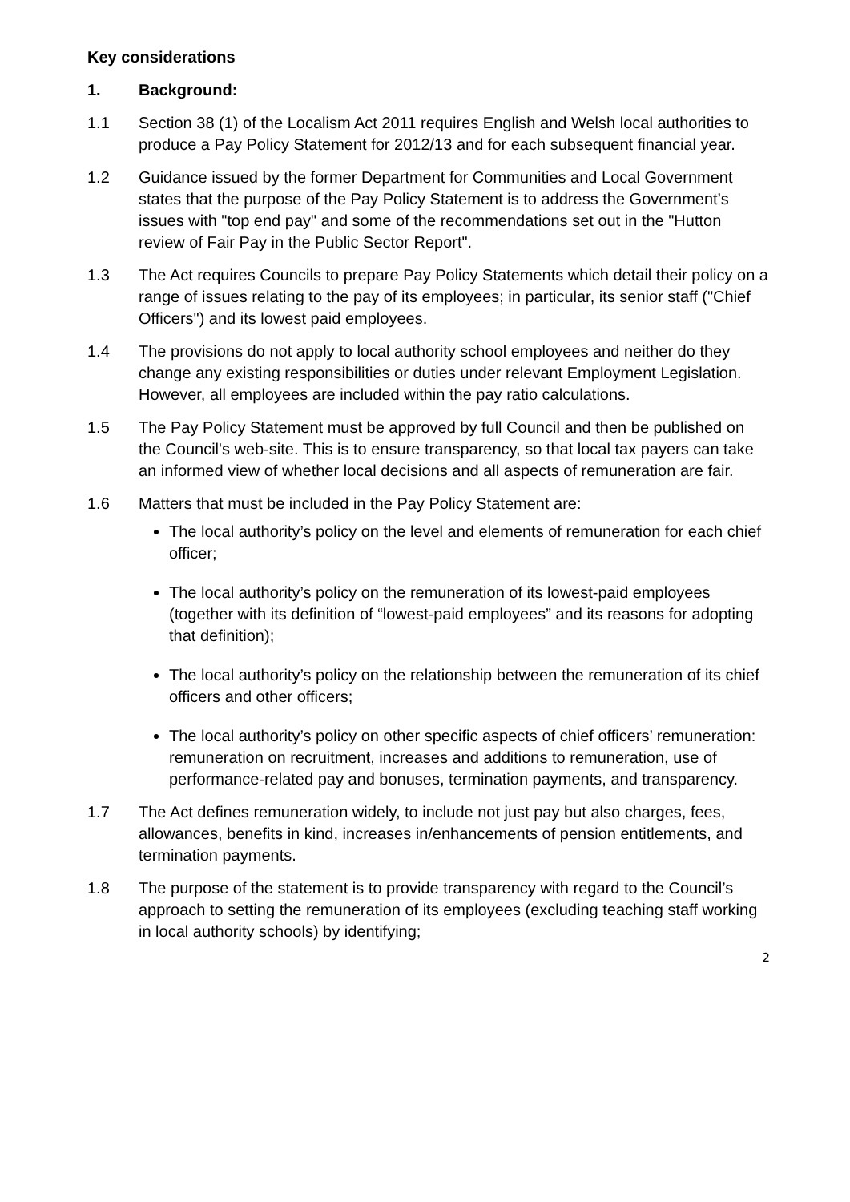Key considerations
1. Background:
1.1 Section 38 (1) of the Localism Act 2011 requires English and Welsh local authorities to produce a Pay Policy Statement for 2012/13 and for each subsequent financial year.
1.2 Guidance issued by the former Department for Communities and Local Government states that the purpose of the Pay Policy Statement is to address the Government’s issues with "top end pay" and some of the recommendations set out in the "Hutton review of Fair Pay in the Public Sector Report".
1.3 The Act requires Councils to prepare Pay Policy Statements which detail their policy on a range of issues relating to the pay of its employees; in particular, its senior staff ("Chief Officers") and its lowest paid employees.
1.4 The provisions do not apply to local authority school employees and neither do they change any existing responsibilities or duties under relevant Employment Legislation. However, all employees are included within the pay ratio calculations.
1.5 The Pay Policy Statement must be approved by full Council and then be published on the Council's web-site. This is to ensure transparency, so that local tax payers can take an informed view of whether local decisions and all aspects of remuneration are fair.
1.6 Matters that must be included in the Pay Policy Statement are:
The local authority’s policy on the level and elements of remuneration for each chief officer;
The local authority’s policy on the remuneration of its lowest-paid employees (together with its definition of “lowest-paid employees” and its reasons for adopting that definition);
The local authority’s policy on the relationship between the remuneration of its chief officers and other officers;
The local authority’s policy on other specific aspects of chief officers’ remuneration: remuneration on recruitment, increases and additions to remuneration, use of performance-related pay and bonuses, termination payments, and transparency.
1.7 The Act defines remuneration widely, to include not just pay but also charges, fees, allowances, benefits in kind, increases in/enhancements of pension entitlements, and termination payments.
1.8 The purpose of the statement is to provide transparency with regard to the Council’s approach to setting the remuneration of its employees (excluding teaching staff working in local authority schools) by identifying;
2